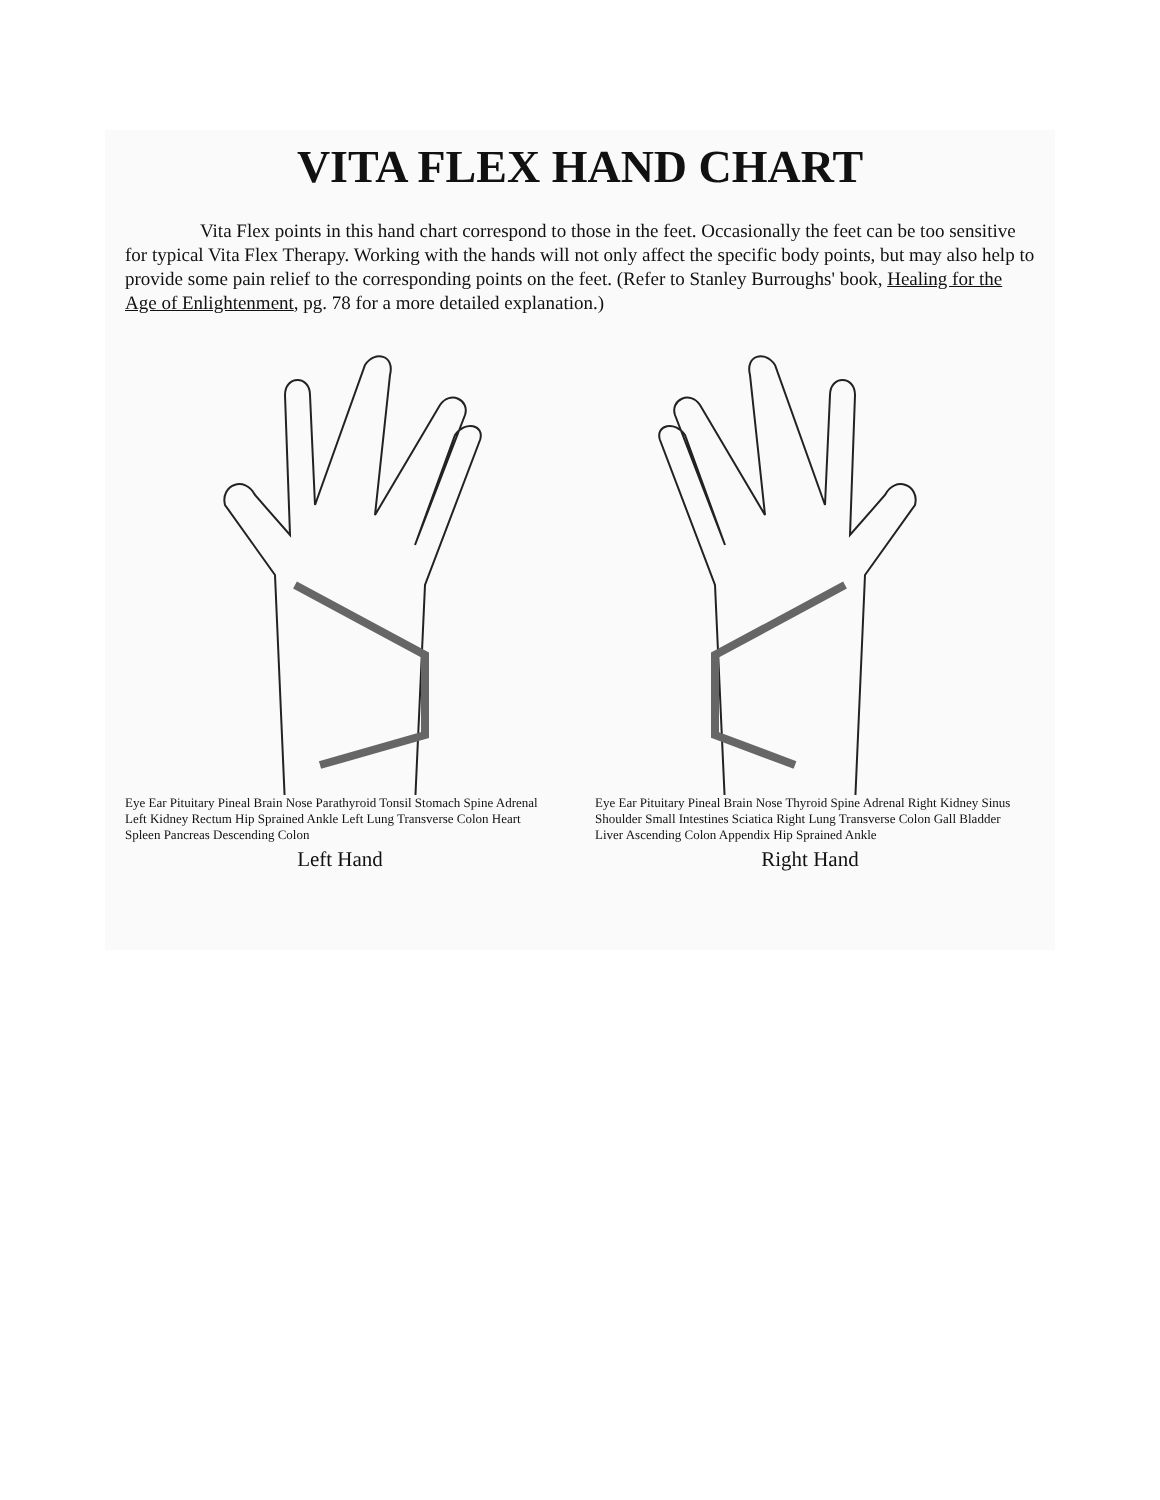VITA FLEX HAND CHART
Vita Flex points in this hand chart correspond to those in the feet. Occasionally the feet can be too sensitive for typical Vita Flex Therapy. Working with the hands will not only affect the specific body points, but may also help to provide some pain relief to the corresponding points on the feet. (Refer to Stanley Burroughs' book, Healing for the Age of Enlightenment, pg. 78 for a more detailed explanation.)
Eye Ear Pituitary Pineal Brain Nose Parathyroid Tonsil Stomach Spine Adrenal Left Kidney Rectum Hip Sprained Ankle Left Lung Transverse Colon Heart Spleen Pancreas Descending Colon
Left Hand
Eye Ear Pituitary Pineal Brain Nose Thyroid Spine Adrenal Right Kidney Sinus Shoulder Small Intestines Sciatica Right Lung Transverse Colon Gall Bladder Liver Ascending Colon Appendix Hip Sprained Ankle
Right Hand